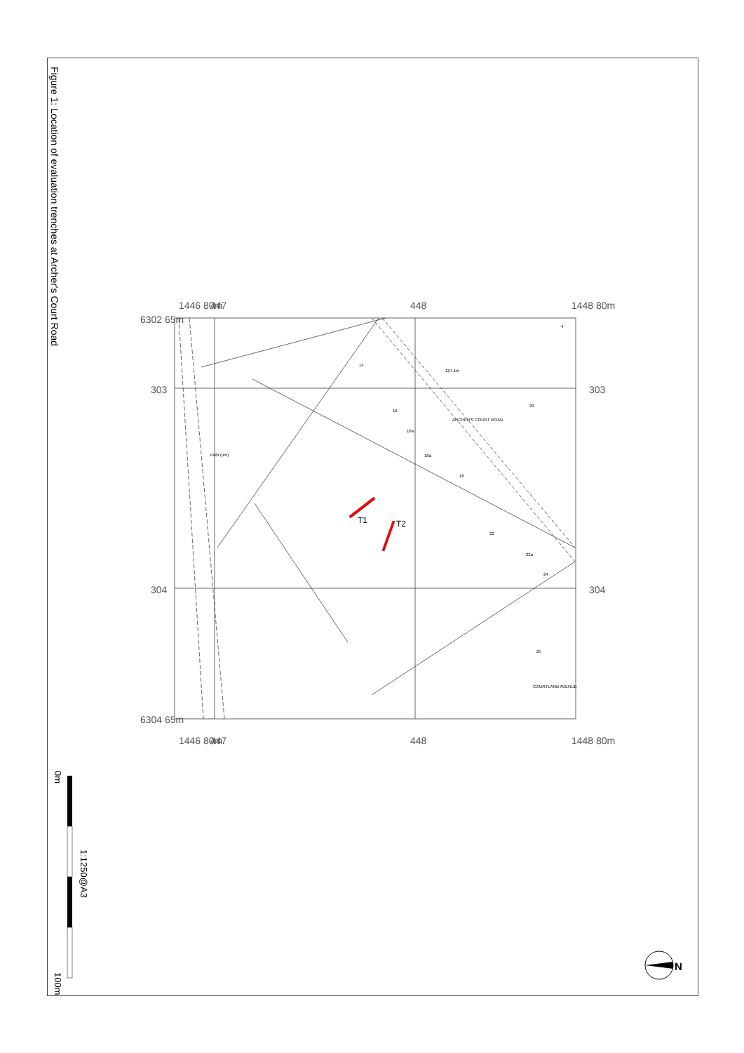Figure 1: Location of evaluation trenches at Archer's Court Road
T1
T2
1446 80m
447
448
1448 80m
6302 65m
303
304
6304 65m
303
304
1446 80m
447
448
1448 80m
ARCHER'S COURT ROAD
Path (um)
127.1m
COURTLAND AVENUE
14
16
16a
18a
18
22
22a
24
25
29
4
0m
1:1250@A3
100m
N